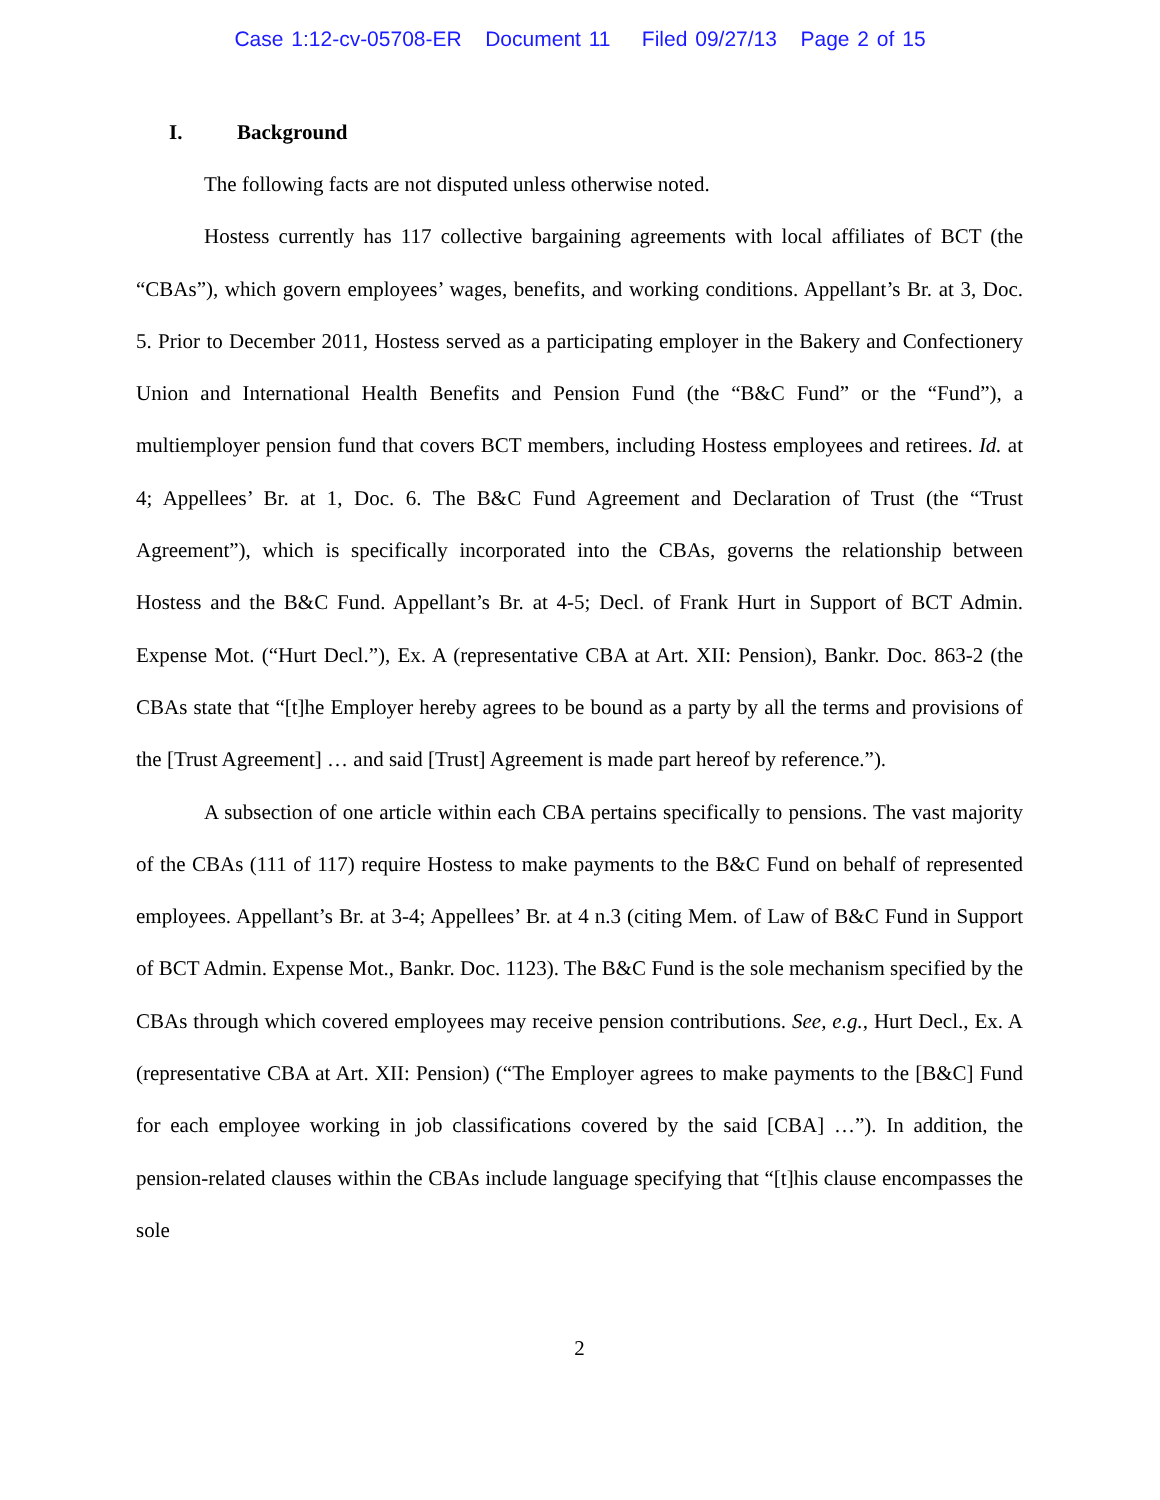Case 1:12-cv-05708-ER Document 11 Filed 09/27/13 Page 2 of 15
I. Background
The following facts are not disputed unless otherwise noted.
Hostess currently has 117 collective bargaining agreements with local affiliates of BCT (the “CBAs”), which govern employees’ wages, benefits, and working conditions. Appellant’s Br. at 3, Doc. 5. Prior to December 2011, Hostess served as a participating employer in the Bakery and Confectionery Union and International Health Benefits and Pension Fund (the “B&C Fund” or the “Fund”), a multiemployer pension fund that covers BCT members, including Hostess employees and retirees. Id. at 4; Appellees’ Br. at 1, Doc. 6. The B&C Fund Agreement and Declaration of Trust (the “Trust Agreement”), which is specifically incorporated into the CBAs, governs the relationship between Hostess and the B&C Fund. Appellant’s Br. at 4-5; Decl. of Frank Hurt in Support of BCT Admin. Expense Mot. (“Hurt Decl.”), Ex. A (representative CBA at Art. XII: Pension), Bankr. Doc. 863-2 (the CBAs state that “[t]he Employer hereby agrees to be bound as a party by all the terms and provisions of the [Trust Agreement] … and said [Trust] Agreement is made part hereof by reference.”).
A subsection of one article within each CBA pertains specifically to pensions. The vast majority of the CBAs (111 of 117) require Hostess to make payments to the B&C Fund on behalf of represented employees. Appellant’s Br. at 3-4; Appellees’ Br. at 4 n.3 (citing Mem. of Law of B&C Fund in Support of BCT Admin. Expense Mot., Bankr. Doc. 1123). The B&C Fund is the sole mechanism specified by the CBAs through which covered employees may receive pension contributions. See, e.g., Hurt Decl., Ex. A (representative CBA at Art. XII: Pension) (“The Employer agrees to make payments to the [B&C] Fund for each employee working in job classifications covered by the said [CBA] …”). In addition, the pension-related clauses within the CBAs include language specifying that “[t]his clause encompasses the sole
2